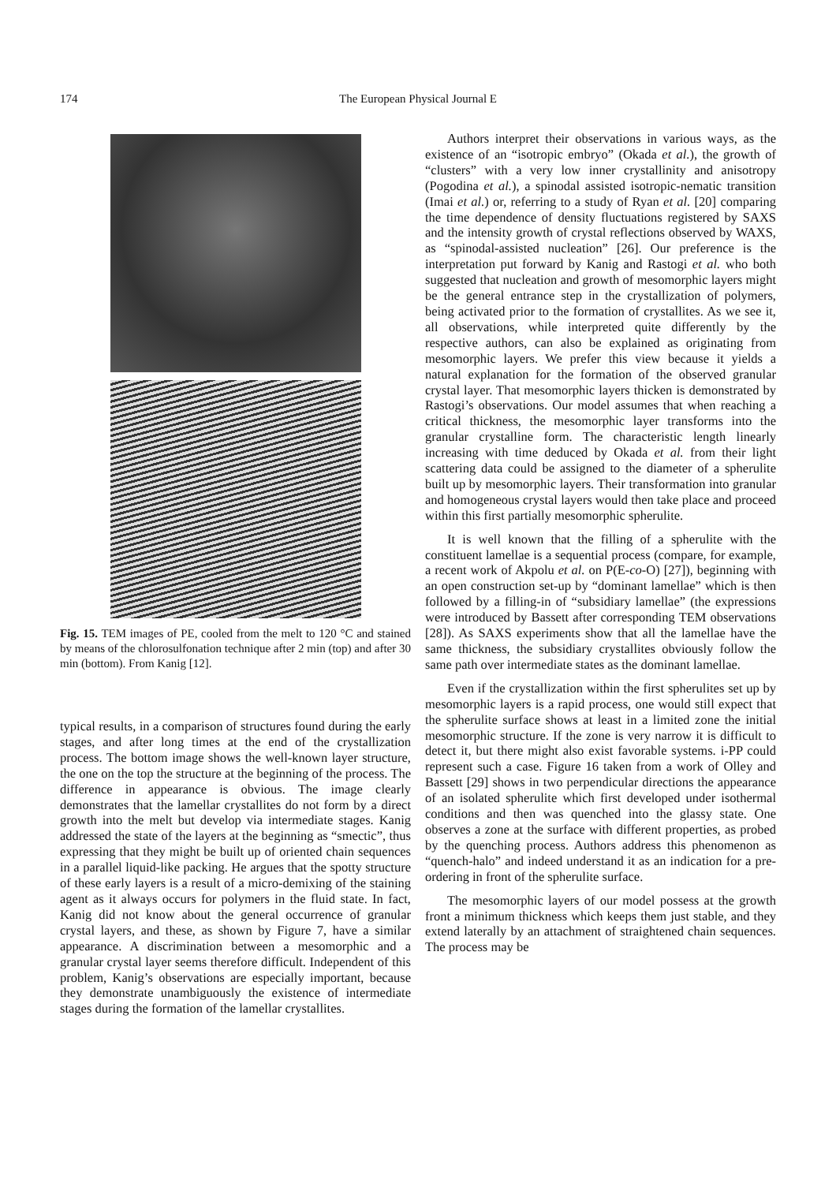174 The European Physical Journal E
Fig. 15. TEM images of PE, cooled from the melt to 120 °C and stained by means of the chlorosulfonation technique after 2 min (top) and after 30 min (bottom). From Kanig [12].
typical results, in a comparison of structures found during the early stages, and after long times at the end of the crystallization process. The bottom image shows the well-known layer structure, the one on the top the structure at the beginning of the process. The difference in appearance is obvious. The image clearly demonstrates that the lamellar crystallites do not form by a direct growth into the melt but develop via intermediate stages. Kanig addressed the state of the layers at the beginning as “smectic”, thus expressing that they might be built up of oriented chain sequences in a parallel liquid-like packing. He argues that the spotty structure of these early layers is a result of a micro-demixing of the staining agent as it always occurs for polymers in the fluid state. In fact, Kanig did not know about the general occurrence of granular crystal layers, and these, as shown by Figure 7, have a similar appearance. A discrimination between a mesomorphic and a granular crystal layer seems therefore difficult. Independent of this problem, Kanig’s observations are especially important, because they demonstrate unambiguously the existence of intermediate stages during the formation of the lamellar crystallites.
Authors interpret their observations in various ways, as the existence of an “isotropic embryo” (Okada et al.), the growth of “clusters” with a very low inner crystallinity and anisotropy (Pogodina et al.), a spinodal assisted isotropic-nematic transition (Imai et al.) or, referring to a study of Ryan et al. [20] comparing the time dependence of density fluctuations registered by SAXS and the intensity growth of crystal reflections observed by WAXS, as “spinodal-assisted nucleation” [26]. Our preference is the interpretation put forward by Kanig and Rastogi et al. who both suggested that nucleation and growth of mesomorphic layers might be the general entrance step in the crystallization of polymers, being activated prior to the formation of crystallites. As we see it, all observations, while interpreted quite differently by the respective authors, can also be explained as originating from mesomorphic layers. We prefer this view because it yields a natural explanation for the formation of the observed granular crystal layer. That mesomorphic layers thicken is demonstrated by Rastogi’s observations. Our model assumes that when reaching a critical thickness, the mesomorphic layer transforms into the granular crystalline form. The characteristic length linearly increasing with time deduced by Okada et al. from their light scattering data could be assigned to the diameter of a spherulite built up by mesomorphic layers. Their transformation into granular and homogeneous crystal layers would then take place and proceed within this first partially mesomorphic spherulite.
It is well known that the filling of a spherulite with the constituent lamellae is a sequential process (compare, for example, a recent work of Akpolu et al. on P(E-co-O) [27]), beginning with an open construction set-up by “dominant lamellae” which is then followed by a filling-in of “subsidiary lamellae” (the expressions were introduced by Bassett after corresponding TEM observations [28]). As SAXS experiments show that all the lamellae have the same thickness, the subsidiary crystallites obviously follow the same path over intermediate states as the dominant lamellae.
Even if the crystallization within the first spherulites set up by mesomorphic layers is a rapid process, one would still expect that the spherulite surface shows at least in a limited zone the initial mesomorphic structure. If the zone is very narrow it is difficult to detect it, but there might also exist favorable systems. i-PP could represent such a case. Figure 16 taken from a work of Olley and Bassett [29] shows in two perpendicular directions the appearance of an isolated spherulite which first developed under isothermal conditions and then was quenched into the glassy state. One observes a zone at the surface with different properties, as probed by the quenching process. Authors address this phenomenon as “quench-halo” and indeed understand it as an indication for a pre-ordering in front of the spherulite surface.
The mesomorphic layers of our model possess at the growth front a minimum thickness which keeps them just stable, and they extend laterally by an attachment of straightened chain sequences. The process may be